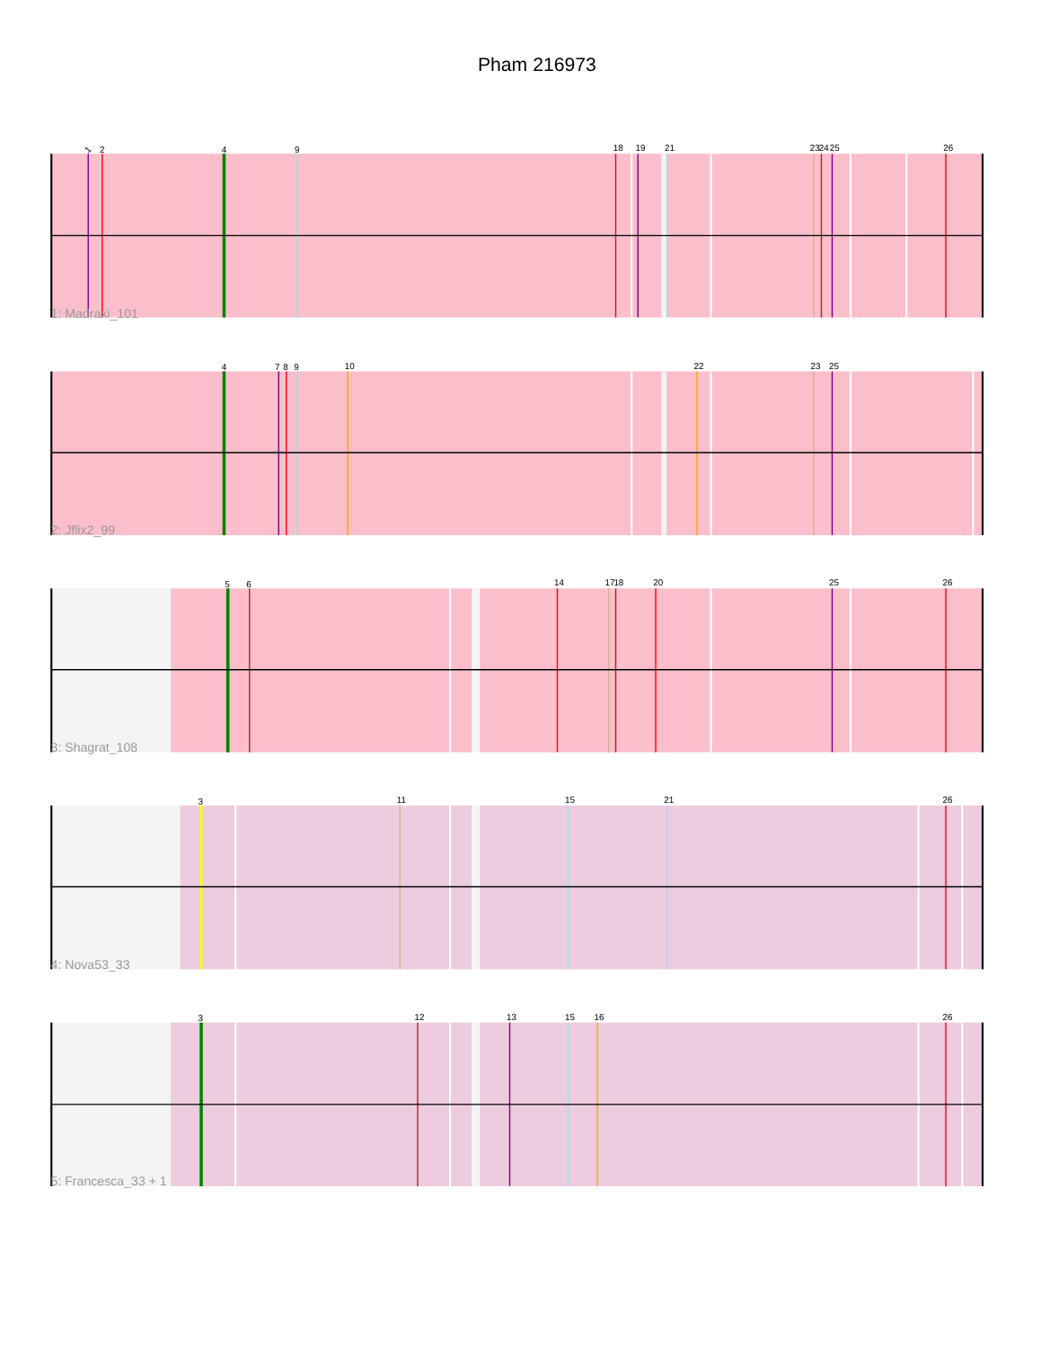Pham 216973
1
2
4
9
18
19
21
23
24
25
26
1: Madraxi_101
4
7
8
9
10
22
23
25
2: Jflix2_99
5
6
14
17
18
20
25
26
3: Shagrat_108
3
11
15
21
26
4: Nova53_33
3
12
13
15
16
26
5: Francesca_33 + 1